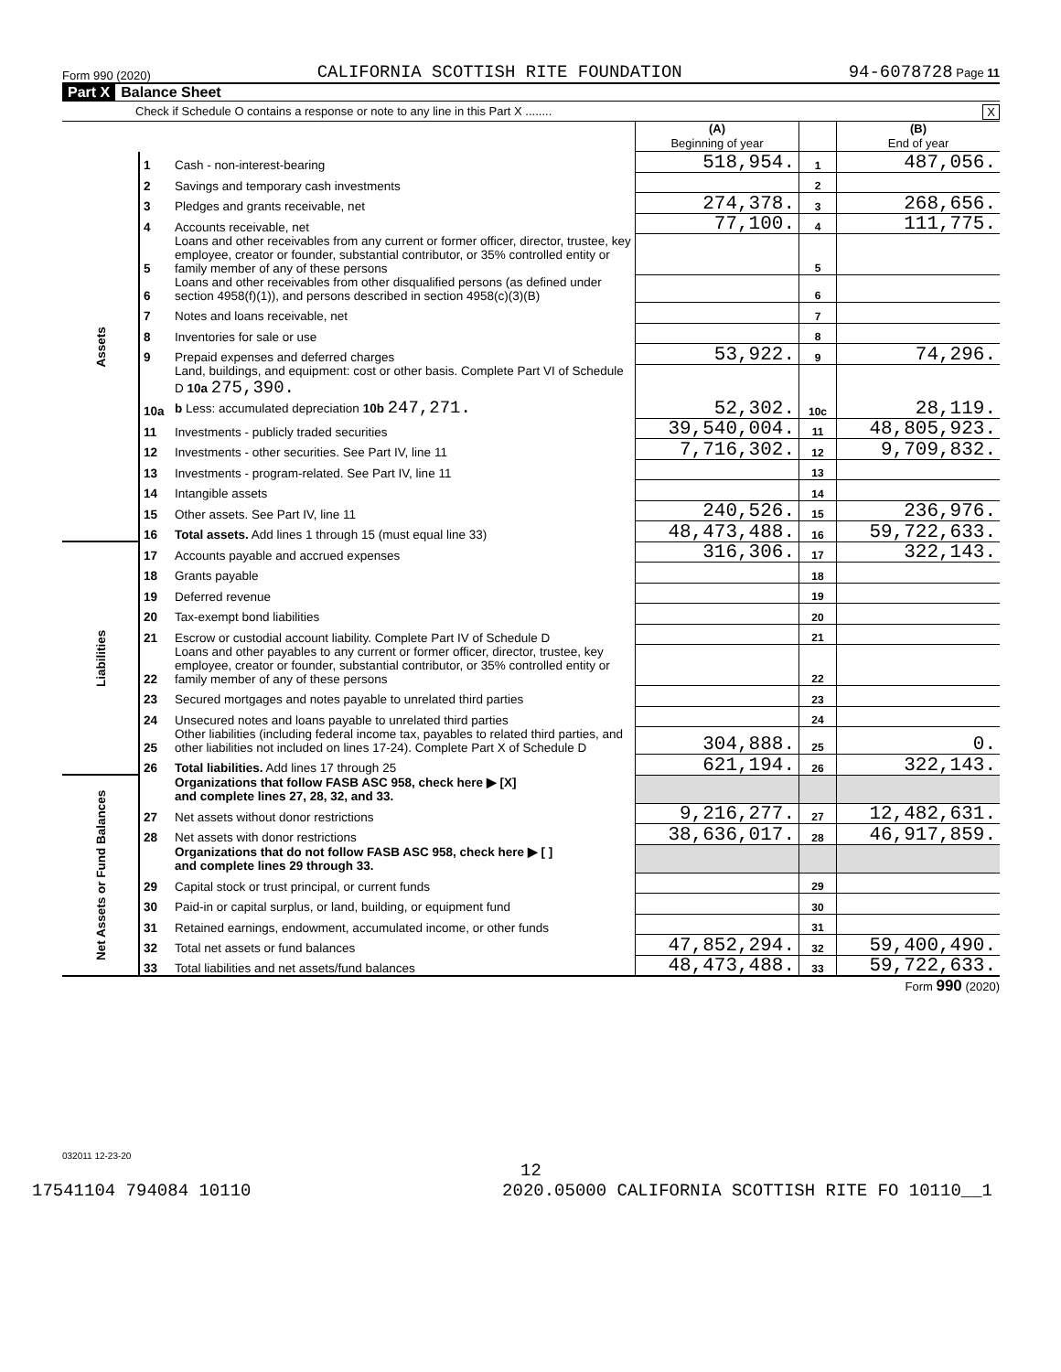Form 990 (2020) CALIFORNIA SCOTTISH RITE FOUNDATION 94-6078728 Page 11
Part X Balance Sheet
Check if Schedule O contains a response or note to any line in this Part X ........ X
| | | | (A) Beginning of year | | (B) End of year |
| Assets | 1 | Cash - non-interest-bearing | 518,954. | 1 | 487,056. |
| | 2 | Savings and temporary cash investments | | 2 | |
| | 3 | Pledges and grants receivable, net | 274,378. | 3 | 268,656. |
| | 4 | Accounts receivable, net | 77,100. | 4 | 111,775. |
| | 5 | Loans and other receivables from any current or former officer, director, trustee, key employee, creator or founder, substantial contributor, or 35% controlled entity or family member of any of these persons | | 5 | |
| | 6 | Loans and other receivables from other disqualified persons (as defined under section 4958(f)(1)), and persons described in section 4958(c)(3)(B) | | 6 | |
| | 7 | Notes and loans receivable, net | | 7 | |
| | 8 | Inventories for sale or use | | 8 | |
| | 9 | Prepaid expenses and deferred charges | 53,922. | 9 | 74,296. |
| | 10a | Land, buildings, and equipment: cost or other basis. Complete Part VI of Schedule D 10a 275,390. b Less: accumulated depreciation 10b 247,271. | 52,302. | 10c | 28,119. |
| | 11 | Investments - publicly traded securities | 39,540,004. | 11 | 48,805,923. |
| | 12 | Investments - other securities. See Part IV, line 11 | 7,716,302. | 12 | 9,709,832. |
| | 13 | Investments - program-related. See Part IV, line 11 | | 13 | |
| | 14 | Intangible assets | | 14 | |
| | 15 | Other assets. See Part IV, line 11 | 240,526. | 15 | 236,976. |
| | 16 | Total assets. Add lines 1 through 15 (must equal line 33) | 48,473,488. | 16 | 59,722,633. |
| Liabilities | 17 | Accounts payable and accrued expenses | 316,306. | 17 | 322,143. |
| | 18 | Grants payable | | 18 | |
| | 19 | Deferred revenue | | 19 | |
| | 20 | Tax-exempt bond liabilities | | 20 | |
| | 21 | Escrow or custodial account liability. Complete Part IV of Schedule D | | 21 | |
| | 22 | Loans and other payables to any current or former officer, director, trustee, key employee, creator or founder, substantial contributor, or 35% controlled entity or family member of any of these persons | | 22 | |
| | 23 | Secured mortgages and notes payable to unrelated third parties | | 23 | |
| | 24 | Unsecured notes and loans payable to unrelated third parties | | 24 | |
| | 25 | Other liabilities (including federal income tax, payables to related third parties, and other liabilities not included on lines 17-24). Complete Part X of Schedule D | 304,888. | 25 | 0. |
| | 26 | Total liabilities. Add lines 17 through 25 | 621,194. | 26 | 322,143. |
| Net Assets or Fund Balances | | Organizations that follow FASB ASC 958, check here ▶ [X] and complete lines 27, 28, 32, and 33. | | | |
| | 27 | Net assets without donor restrictions | 9,216,277. | 27 | 12,482,631. |
| | 28 | Net assets with donor restrictions | 38,636,017. | 28 | 46,917,859. |
| | | Organizations that do not follow FASB ASC 958, check here ▶ [ ] and complete lines 29 through 33. | | | |
| | 29 | Capital stock or trust principal, or current funds | | 29 | |
| | 30 | Paid-in or capital surplus, or land, building, or equipment fund | | 30 | |
| | 31 | Retained earnings, endowment, accumulated income, or other funds | | 31 | |
| | 32 | Total net assets or fund balances | 47,852,294. | 32 | 59,400,490. |
| | 33 | Total liabilities and net assets/fund balances | 48,473,488. | 33 | 59,722,633. |
Form 990 (2020)
032011 12-23-20
12
17541104 794084 10110 2020.05000 CALIFORNIA SCOTTISH RITE FO 10110__1